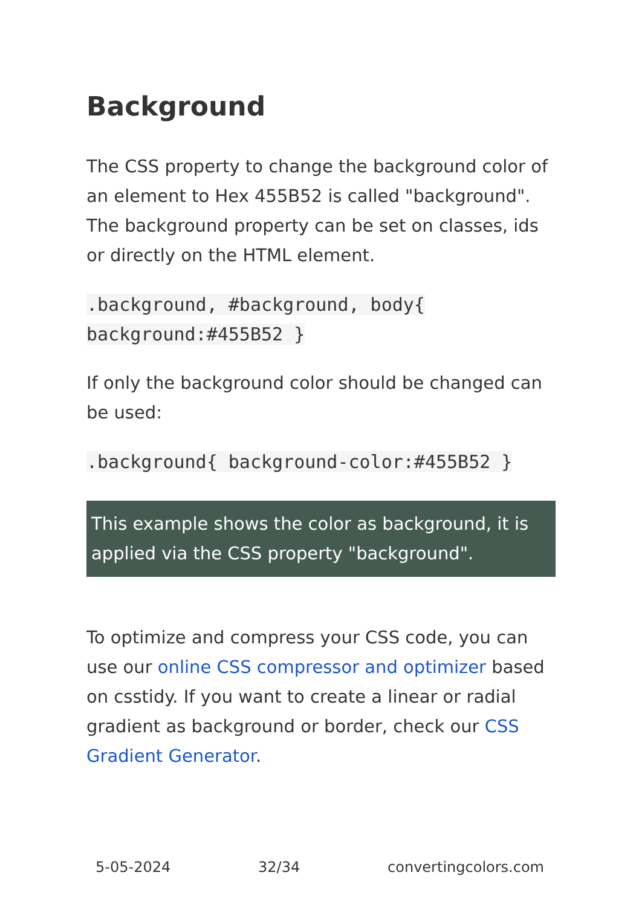Background
The CSS property to change the background color of an element to Hex 455B52 is called "background". The background property can be set on classes, ids or directly on the HTML element.
.background, #background, body{
background:#455B52 }
If only the background color should be changed can be used:
.background{ background-color:#455B52 }
This example shows the color as background, it is applied via the CSS property "background".
To optimize and compress your CSS code, you can use our online CSS compressor and optimizer based on csstidy. If you want to create a linear or radial gradient as background or border, check our CSS Gradient Generator.
5-05-2024 32/34 convertingcolors.com